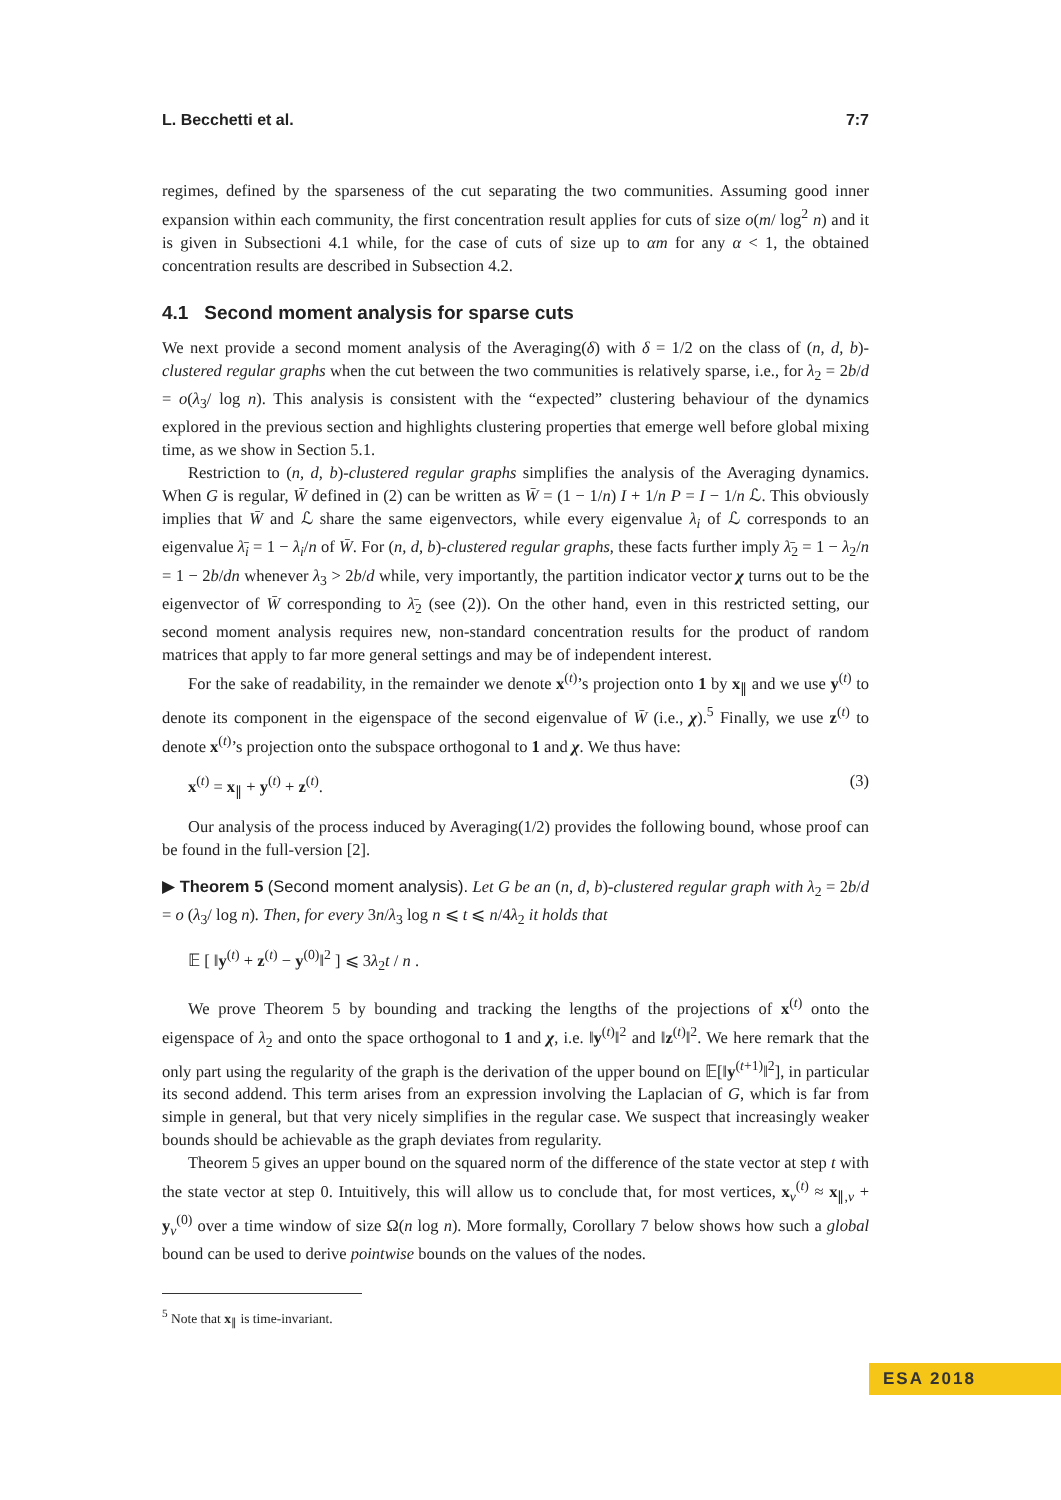L. Becchetti et al. 7:7
regimes, defined by the sparseness of the cut separating the two communities. Assuming good inner expansion within each community, the first concentration result applies for cuts of size o(m/ log<sup>2</sup> n) and it is given in Subsectioni 4.1 while, for the case of cuts of size up to αm for any α < 1, the obtained concentration results are described in Subsection 4.2.
4.1 Second moment analysis for sparse cuts
We next provide a second moment analysis of the Averaging(δ) with δ = 1/2 on the class of (n, d, b)-clustered regular graphs when the cut between the two communities is relatively sparse, i.e., for λ<sub>2</sub> = 2b/d = o(λ<sub>3</sub>/ log n). This analysis is consistent with the “expected” clustering behaviour of the dynamics explored in the previous section and highlights clustering properties that emerge well before global mixing time, as we show in Section 5.1.
Restriction to (n, d, b)-clustered regular graphs simplifies the analysis of the Averaging dynamics. When G is regular, W̄ defined in (2) can be written as W̄ = (1 − 1/n) I + 1/n P = I − 1/n ℒ. This obviously implies that W̄ and ℒ share the same eigenvectors, while every eigenvalue λ<sub>i</sub> of ℒ corresponds to an eigenvalue λ̄<sub>i</sub> = 1 − λ<sub>i</sub>/n of W̄. For (n, d, b)-clustered regular graphs, these facts further imply λ̄<sub>2</sub> = 1 − λ<sub>2</sub>/n = 1 − 2b/dn whenever λ<sub>3</sub> > 2b/d while, very importantly, the partition indicator vector χ turns out to be the eigenvector of W̄ corresponding to λ̄<sub>2</sub> (see (2)). On the other hand, even in this restricted setting, our second moment analysis requires new, non-standard concentration results for the product of random matrices that apply to far more general settings and may be of independent interest.
For the sake of readability, in the remainder we denote x<sup>(t)</sup>’s projection onto 1 by x<sub>∥</sub> and we use y<sup>(t)</sup> to denote its component in the eigenspace of the second eigenvalue of W̄ (i.e., χ).<sup>5</sup> Finally, we use z<sup>(t)</sup> to denote x<sup>(t)</sup>’s projection onto the subspace orthogonal to 1 and χ. We thus have:
x<sup>(t)</sup> = x<sub>∥</sub> + y<sup>(t)</sup> + z<sup>(t)</sup>. (3)
Our analysis of the process induced by Averaging(1/2) provides the following bound, whose proof can be found in the full-version [2].
▶ Theorem 5 (Second moment analysis). Let G be an (n, d, b)-clustered regular graph with λ<sub>2</sub> = 2b/d = o (λ<sub>3</sub>/ log n). Then, for every 3n/λ<sub>3</sub> log n ⩽ t ⩽ n/4λ<sub>2</sub> it holds that
𝔼 [ ‖y<sup>(t)</sup> + z<sup>(t)</sup> − y<sup>(0)</sup>‖<sup>2</sup> ] ⩽ 3λ<sub>2</sub>t / n .
We prove Theorem 5 by bounding and tracking the lengths of the projections of x<sup>(t)</sup> onto the eigenspace of λ<sub>2</sub> and onto the space orthogonal to 1 and χ, i.e. ‖y<sup>(t)</sup>‖<sup>2</sup> and ‖z<sup>(t)</sup>‖<sup>2</sup>. We here remark that the only part using the regularity of the graph is the derivation of the upper bound on 𝔼[‖y<sup>(t+1)</sup>‖<sup>2</sup>], in particular its second addend. This term arises from an expression involving the Laplacian of G, which is far from simple in general, but that very nicely simplifies in the regular case. We suspect that increasingly weaker bounds should be achievable as the graph deviates from regularity.
Theorem 5 gives an upper bound on the squared norm of the difference of the state vector at step t with the state vector at step 0. Intuitively, this will allow us to conclude that, for most vertices, x<sub>v</sub><sup>(t)</sup> ≈ x<sub>∥,v</sub> + y<sub>v</sub><sup>(0)</sup> over a time window of size Ω(n log n). More formally, Corollary 7 below shows how such a global bound can be used to derive pointwise bounds on the values of the nodes.
<sup>5</sup> Note that x<sub>∥</sub> is time-invariant.
ESA 2018